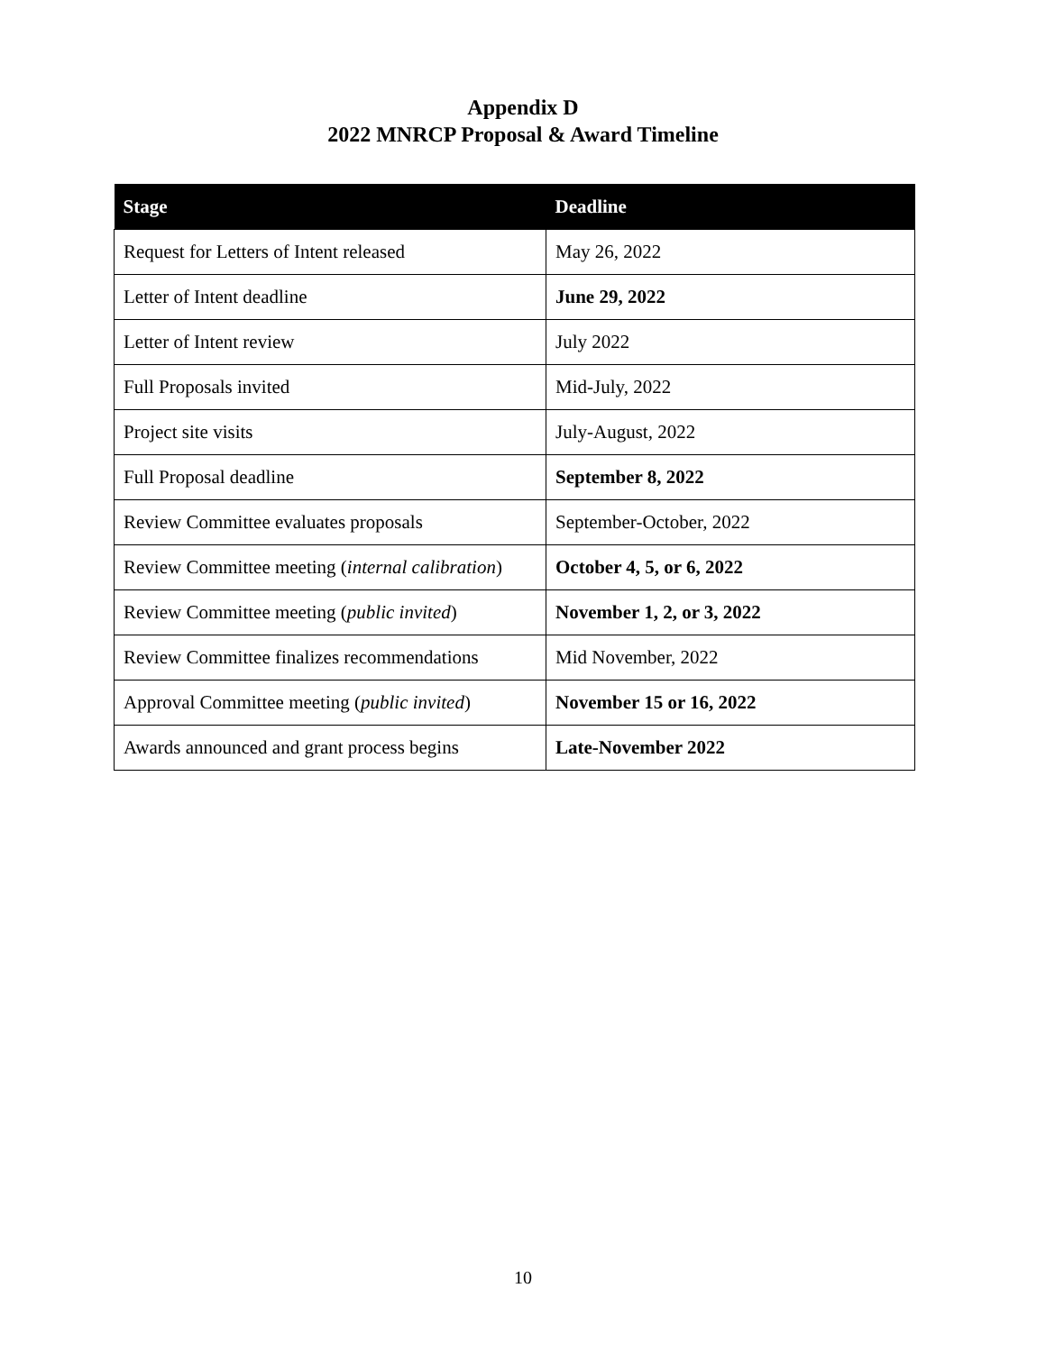Appendix D
2022 MNRCP Proposal & Award Timeline
| Stage | Deadline |
| --- | --- |
| Request for Letters of Intent released | May 26, 2022 |
| Letter of Intent deadline | June 29, 2022 |
| Letter of Intent review | July 2022 |
| Full Proposals invited | Mid-July, 2022 |
| Project site visits | July-August, 2022 |
| Full Proposal deadline | September 8, 2022 |
| Review Committee evaluates proposals | September-October, 2022 |
| Review Committee meeting ( internal calibration ) | October 4, 5, or 6, 2022 |
| Review Committee meeting ( public invited ) | November 1, 2, or 3, 2022 |
| Review Committee finalizes recommendations | Mid November, 2022 |
| Approval Committee meeting ( public invited ) | November 15 or 16, 2022 |
| Awards announced and grant process begins | Late-November 2022 |
10